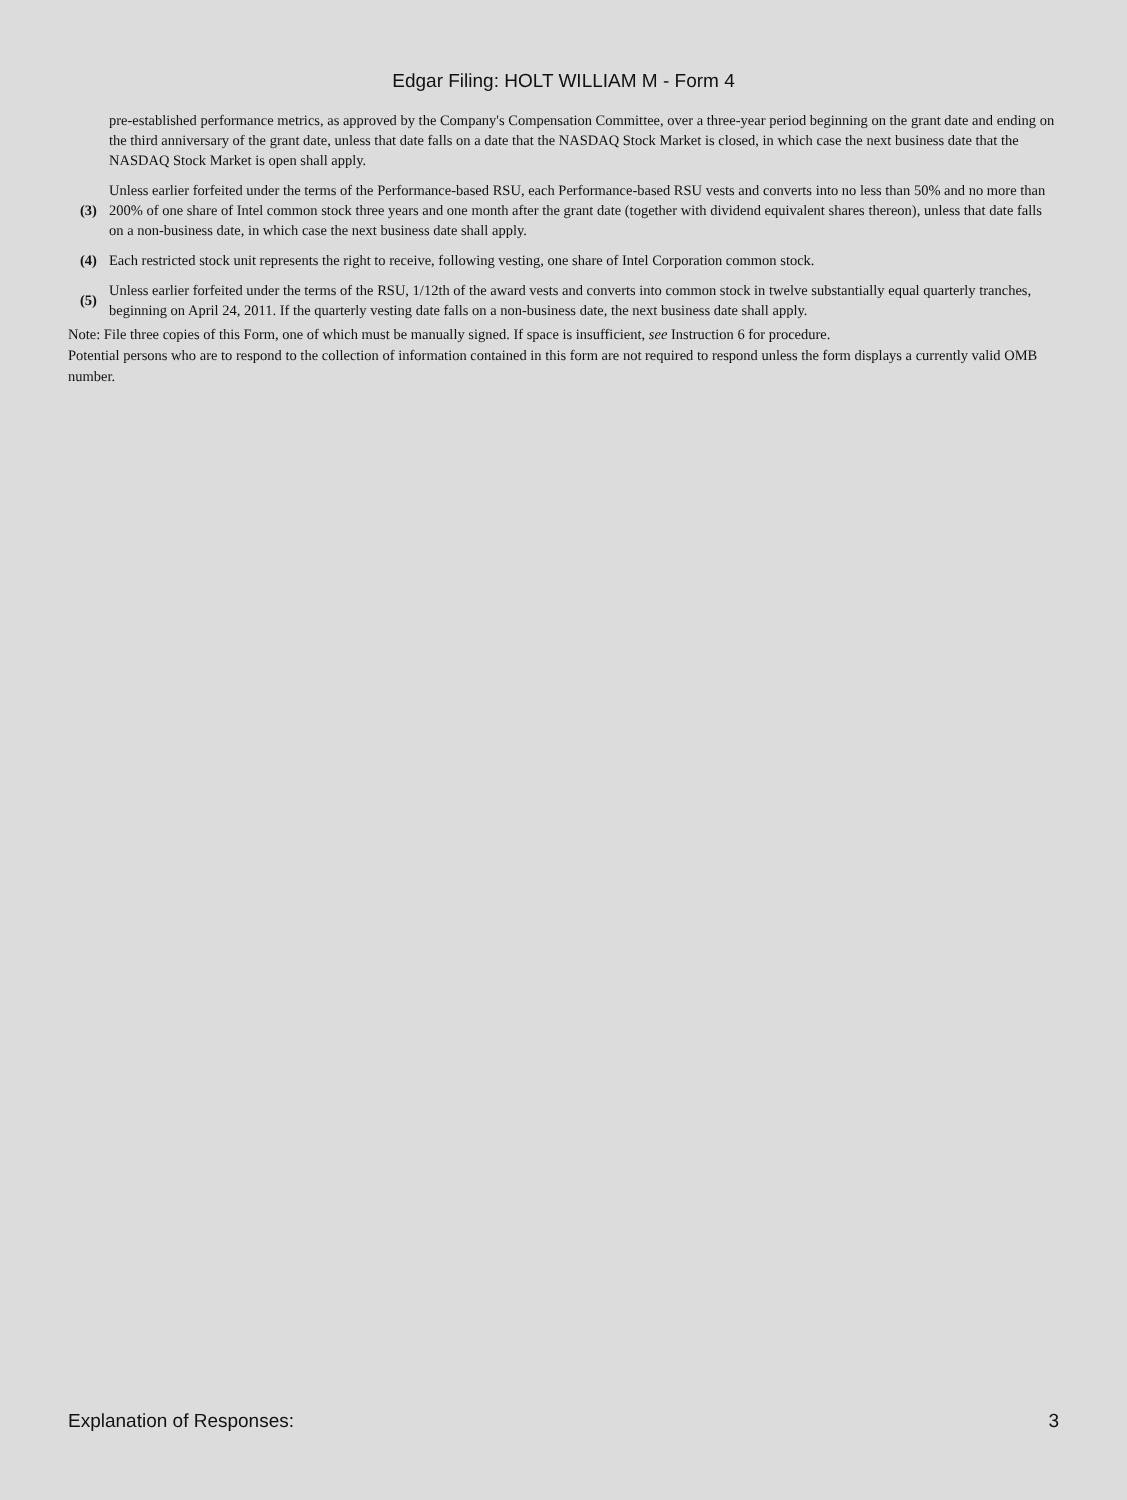Edgar Filing: HOLT WILLIAM M - Form 4
| | pre-established performance metrics, as approved by the Company's Compensation Committee, over a three-year period beginning on the grant date and ending on the third anniversary of the grant date, unless that date falls on a date that the NASDAQ Stock Market is closed, in which case the next business date that the NASDAQ Stock Market is open shall apply. |
| (3) | Unless earlier forfeited under the terms of the Performance-based RSU, each Performance-based RSU vests and converts into no less than 50% and no more than 200% of one share of Intel common stock three years and one month after the grant date (together with dividend equivalent shares thereon), unless that date falls on a non-business date, in which case the next business date shall apply. |
| (4) | Each restricted stock unit represents the right to receive, following vesting, one share of Intel Corporation common stock. |
| (5) | Unless earlier forfeited under the terms of the RSU, 1/12th of the award vests and converts into common stock in twelve substantially equal quarterly tranches, beginning on April 24, 2011. If the quarterly vesting date falls on a non-business date, the next business date shall apply. |
Note: File three copies of this Form, one of which must be manually signed. If space is insufficient, see Instruction 6 for procedure.
Potential persons who are to respond to the collection of information contained in this form are not required to respond unless the form displays a currently valid OMB number.
Explanation of Responses: 3